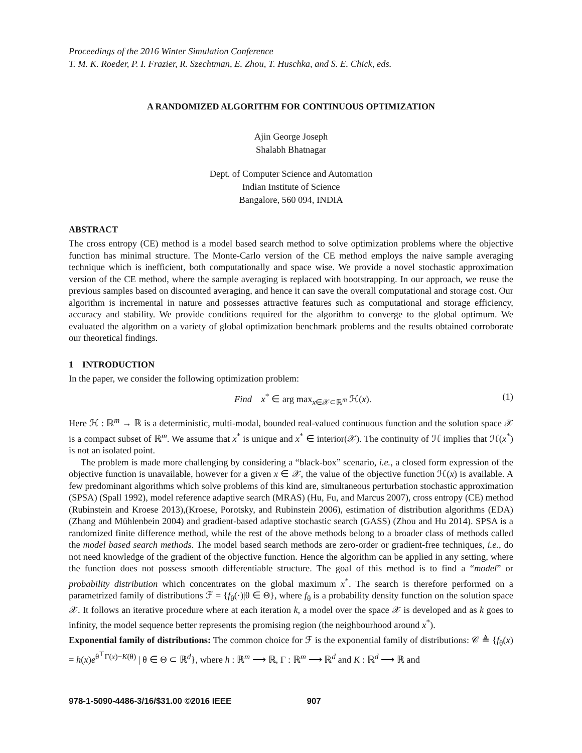Proceedings of the 2016 Winter Simulation Conference
T. M. K. Roeder, P. I. Frazier, R. Szechtman, E. Zhou, T. Huschka, and S. E. Chick, eds.
A RANDOMIZED ALGORITHM FOR CONTINUOUS OPTIMIZATION
Ajin George Joseph
Shalabh Bhatnagar
Dept. of Computer Science and Automation
Indian Institute of Science
Bangalore, 560 094, INDIA
ABSTRACT
The cross entropy (CE) method is a model based search method to solve optimization problems where the objective function has minimal structure. The Monte-Carlo version of the CE method employs the naive sample averaging technique which is inefficient, both computationally and space wise. We provide a novel stochastic approximation version of the CE method, where the sample averaging is replaced with bootstrapping. In our approach, we reuse the previous samples based on discounted averaging, and hence it can save the overall computational and storage cost. Our algorithm is incremental in nature and possesses attractive features such as computational and storage efficiency, accuracy and stability. We provide conditions required for the algorithm to converge to the global optimum. We evaluated the algorithm on a variety of global optimization benchmark problems and the results obtained corroborate our theoretical findings.
1 INTRODUCTION
In the paper, we consider the following optimization problem:
Find x<sup>*</sup> ∈ arg max<sub>x∈𝒳⊂ℝ<sup>m</sup></sub> ℋ(x). (1)
Here ℋ : ℝ<sup>m</sup> → ℝ is a deterministic, multi-modal, bounded real-valued continuous function and the solution space 𝒳 is a compact subset of ℝ<sup>m</sup>. We assume that x<sup>*</sup> is unique and x<sup>*</sup> ∈ interior(𝒳). The continuity of ℋ implies that ℋ(x<sup>*</sup>) is not an isolated point.
The problem is made more challenging by considering a “black-box” scenario, i.e., a closed form expression of the objective function is unavailable, however for a given x ∈ 𝒳, the value of the objective function ℋ(x) is available. A few predominant algorithms which solve problems of this kind are, simultaneous perturbation stochastic approximation (SPSA) (Spall 1992), model reference adaptive search (MRAS) (Hu, Fu, and Marcus 2007), cross entropy (CE) method (Rubinstein and Kroese 2013),(Kroese, Porotsky, and Rubinstein 2006), estimation of distribution algorithms (EDA) (Zhang and Mühlenbein 2004) and gradient-based adaptive stochastic search (GASS) (Zhou and Hu 2014). SPSA is a randomized finite difference method, while the rest of the above methods belong to a broader class of methods called the model based search methods. The model based search methods are zero-order or gradient-free techniques, i.e., do not need knowledge of the gradient of the objective function. Hence the algorithm can be applied in any setting, where the function does not possess smooth differentiable structure. The goal of this method is to find a “model” or probability distribution which concentrates on the global maximum x<sup>*</sup>. The search is therefore performed on a parametrized family of distributions ℱ = {f<sub>θ</sub>(·)|θ ∈ Θ}, where f<sub>θ</sub> is a probability density function on the solution space 𝒳. It follows an iterative procedure where at each iteration k, a model over the space 𝒳 is developed and as k goes to infinity, the model sequence better represents the promising region (the neighbourhood around x<sup>*</sup>).
Exponential family of distributions: The common choice for ℱ is the exponential family of distributions: 𝒞 ≜ {f<sub>θ</sub>(x) = h(x)e<sup>θ<sup>⊤</sup>Γ(x)−K(θ)</sup> | θ ∈ Θ ⊂ ℝ<sup>d</sup>}, where h : ℝ<sup>m</sup> ⟶ ℝ, Γ : ℝ<sup>m</sup> ⟶ ℝ<sup>d</sup> and K : ℝ<sup>d</sup> ⟶ ℝ and
978-1-5090-4486-3/16/$31.00 ©2016 IEEE 907